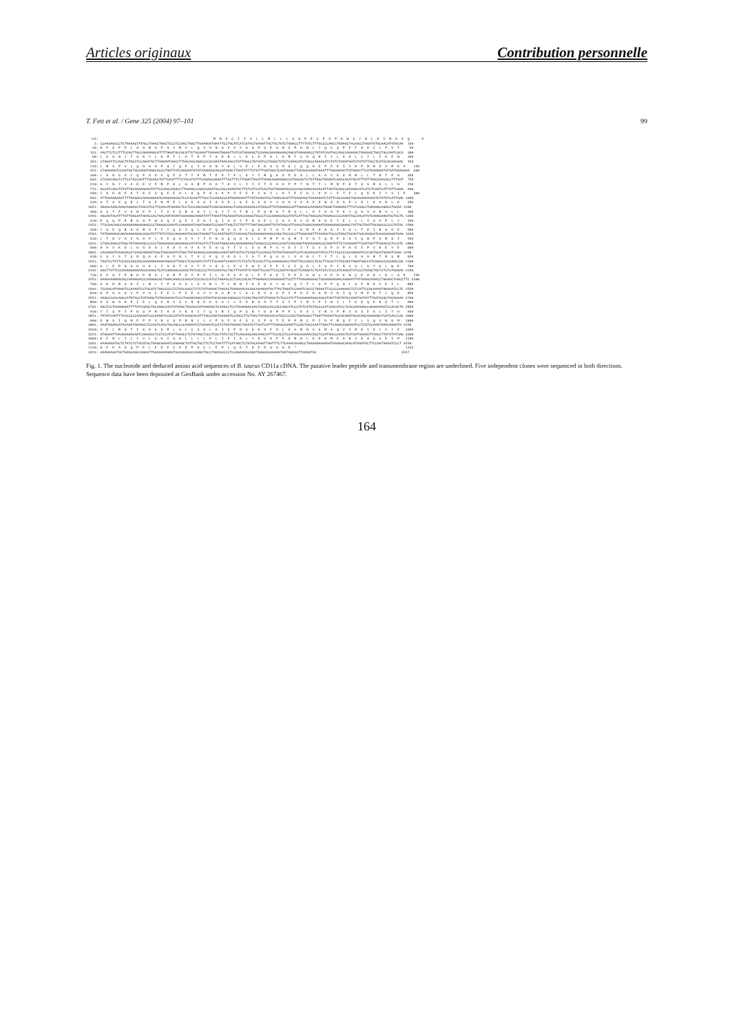Articles originaux Contribution personnelle
T. Fett et al. / Gene 325 (2004) 97–101 99
  -23:                                                         M  N  S  C  I  I  V  L  L  R  L  L  L  S  G  P  F  V  F  A  P  A  W  S  Y  N  L  D  V  R  H  V  Q      9
    1: CCAAGAGCCCTCTGAGACTATACCTGGGCTGGCTCCCTCCAGCTGGCTTGAAGGATGAATTCCTGCATCATCGTGCTGAGGTTGCTGCTGTCTGGACCTTTTGTCTTTGCCCCAGCCTGGAGCTACAACCTGGATGTGCGACATGTGCAA  150
   10: N  F  S  F  P  L  A  G  R  H  F  G  Y  R  V  L  Q  V  G  N  G  V  V  V  G  A  P  S  E  G  N  S  M  G  N  L  Y  Q  C  Q  P  E  T  G  D  C  L  P  V  T     59
  151: AACTTCTCCTTTCCACTTGCCGGGAGGCATTTTGGGTACCGCGTTCTGCAAGTTGGAAATGGGGTTGTCGTGGGAGCTCCAAGCGAAGGGAACAGCATGGGAAACCTGTATCAATGCCAGCCAGAAACTGGAGACTGCCTGCCAGTCACA  300
   60: L  S  S  N  Y  T  S  K  Y  L  G  M  T  L  A  T  D  P  T  S  D  N  L  L  A  C  D  P  G  L  S  R  T  C  D  Q  N  I  Y  L  S  G  L  C  Y  L  I  H  E  N    109
  301: CTGAGTTCCAACTATACCTCCAAGTACTTGGGAATGACCTTGGCAACAGACCCCACAAGTGACAACCTGTTGGCCTGTGATCCTGGGCTGTCTCGAACATGTGACCAGAACATCTATCTAAGTGGTCTGTGTTACCTCATCCACGAGAAC  450
  110: L  R  G  P  V  L  Q  G  G  H  P  G  Y  Q  E  C  I  K  G  N  V  D  L  V  F  L  F  D  G  S  M  S  L  Q  Q  D  E  F  E  K  I  V  D  F  M  R  D  V  M  K  K    159
  451: CTGAGGGGTCCGGTGCTGCAAGGTGGGCACCCTGGTTATCAGGAATGTATAAAGGGCAACGTAGACTTGGTATTTCTGTTTGATGGCTCAATGAGCTTGCAGCAGGATGAATTTGAGAAAATTGTGGACTTCATGAGGGATGTGATGAAGAAA  600
  160: L  S  N  S  S  Y  Q  F  A  A  V  Q  F  S  T  Y  F  R  T  E  F  T  F  L  D  Y  I  R  Q  K  D  P  D  A  L  L  A  G  V  K  H  M  R  L  L  T  N  T  F  G    209
  601: CTCAGCAACTCTTCCTACCAGTTTGCGGCTGTTCAGTTTTCTACATATTTCAGAACAGAATTTACTTTCTTGGATTACATTAGACAGAAGGACCCTGACGCTCTGTTGGCTGGAGTCAAACACATGCGTTTGTTGACCAACACCTTTGGT  750
  210: A  I  N  Y  V  A  K  E  V  F  R  P  D  L  G  A  R  P  D  A  T  K  V  L  I  I  I  T  D  G  K  P  P  T  N  T  T  L  M  R  P  K  T  S  S  R  S  L  L  G    259
  751: GCCATCAACTATGTTGCGAAAGAAGTGTTCCGGCCAGACCTTGGAGCCCGGCCAGATGCCACCAAAGTGCTTATCATCATCACTGATGGGAAGCCCCCGACGAACACAACATTGATGCGGCCAAAGACATCATCTCGGTCATTATTGGGG  900
  260: I  G  K  N  F  K  T  K  E  S  Q  E  E  A  L  H  Q  F  A  S  K  P  V  E  E  F  V  K  I  L  D  T  F  E  K  L  K  D  L  F  T  E  L  Q  K  K  I  Y  V  I  E    309
  901: ATTGGAAAAAATTTTAAGACCAAAGAAAGTCAGGAGGCGCTCCATCAGTTTGCCTCCAAACCCGTGGAGGAGTTTGTAAAGATCCTGGACACGTTTGAGAAGCTGAAAGATCTATTCACCGAGCTGCAAAAAAAGATCTATGTCATTGAG 1050
  310: G  T  S  K  Q  D  L  T  S  F  N  M  E  L  S  S  S  G  I  S  A  D  L  S  E  G  H  G  V  V  G  A  V  G  A  K  D  W  A  G  G  F  L  D  L  K  A  D  L  K    359
 1051: GGCACAAGCAAACAGGACCTGACATCCTTCAACATGGAGCTCCTCCCAGCGGGATCAGCGCGGACCTCAGCGAGGGCCATGGCGTTGTGGGGGCCGTTGGAGCCAAGGACTGGGCTGGGGGCTTTCTCGACCTGAAGGCAGACCTGAAA 1200
  360: S  S  T  F  V  G  N  E  P  L  T  V  E  S  R  A  G  Y  L  G  Y  T  V  T  R  L  P  S  R  G  T  M  S  L  L  A  T  G  A  P  K  Y  Q  H  V  G  R  V  L  L    409
 1201: AGCAGTACATTTGTTGGCAATGAACCACTGACAGTAGAATCGAGGGCAGGATATTTGGGTTACACGGTGACCAGGCTGCCCTCCCGAGGCACCATGTCATTGCTGGCCACTGGAGCCCCCAAATACCAACATGTCGGGCGGGTGCTGCTG 1350
  410: F  Q  Q  P  K  R  G  G  P  W  S  Q  I  Q  E  I  D  G  I  Q  I  G  S  Y  F  G  G  E  L  C  G  V  D  V  D  R  D  G  E  T  E  L  L  L  I  A  A  P  L  Y    459
 1351: TTCCAACAGCCAAAGAGAGGAGGACCCTGGAGCCAGATCCAGGAAATAGATGGGATCCAGATTGGCTCTTATTTTGGTGGCGAGTTGTGTGGCGTTGACGTGGACAGAGATGGGGAGACGGAGCTGTTGCTGATTGCAGCCCCCCTGTAC 1500
  460: Y  G  E  Q  R  G  G  R  V  F  I  Y  Q  K  I  Q  L  E  F  Q  M  V  S  E  L  Q  G  E  T  G  Y  P  L  G  R  F  G  A  A  I  A  A  L  T  D  I  N  G  D  E    509
 1501: TATGGGGAGCAGAGAGGAGGCCGGGTGTTTATCTACCAGAAAATACAGCTGGAGTTCCAAATGGTCTCAGAGCTGCAGGGGGAGACCGGCTACCCCCTTGGGCGGTTTGGAGCTGCCATAGCTGCACTGACAGACATCAACGGGGATGAG 1650
  510: L  T  D  V  A  V  G  A  P  L  E  E  Q  G  A  V  Y  I  F  N  G  Q  Q  G  G  L  S  P  R  P  S  Q  R  I  E  G  T  Q  M  F  S  G  I  Q  W  F  G  R  S  I    559
 1651: CTGACAGACGTGGCTGTGGGAGCCCCCCTGGAGGAGCAGGGGGCCGTGTACATCTTCAATGGGCAACAAGGGGGGCTGAGCCCCCGGCCCAGTCAGCGGATAGAAGGGACCCAGATGTTCTCAGGAATTCAATGGTTTGGACGCTCCATC 1800
  560: H  G  V  K  D  L  G  G  D  G  L  A  D  V  A  V  G  A  E  G  Q  V  I  V  L  S  S  R  P  V  V  D  I  I  T  S  V  S  F  S  P  A  E  I  P  V  H  E  V  E    609
 1801: CACGGGGTGAAGGACCTCGGCGGGGATGGCTGGCAGATGTGGCTGTGGGGGCCGAGGGCCAGGTGATCGTGCTCAGCTCCCGGCCTGTGGTGGACATCATCACAAGCGTGTCCTTCTCCCCCGCGGAGATCCCAGTGCATGAAGTCGAG 1950
  610: C  S  Y  S  T  S  N  Q  K  K  E  G  V  N  L  T  V  C  F  Q  V  K  S  L  I  S  T  F  Q  G  H  L  V  A  N  L  T  Y  T  L  Q  L  D  G  H  R  T  R  S  R    659
 1951: TGCTCCTATTCCACCAGCAACCAGAAGAAAGAAGGCGTTAACCTCACAGTCTGTTTCCAGGTCAAGTCTCTCATCTCCACCTTCCAAGGGCACCTGGTTGCCAACCTCACTTACACTCTGCAGCTGGATGGCCATCGGACCCGAAGCCGG 2100
  660: G  L  F  P  G  G  K  H  K  L  I  G  N  T  A  V  T  P  V  K  S  C  F  V  F  W  F  H  F  P  I  C  I  Q  D  L  I  S  P  I  N  V  S  L  S  Y  S  L  W  E    709
 2101: GGCTTGTTCCCAGGAGGGAAACACAAACTCATCGGGAACACAGCTGTCACCCCTGTCAAGTCCTGCTTTGTGTTCTGGTTCCACTTCCCGATATGCATTCAAGATCTCATCTCTCCCATCAACGTCTCCCTAAGCTACTCTCTCTGGGAG 2250
  710: E  E  G  T  P  R  D  P  R  A  L  D  R  P  D  I  P  P  I  L  K  P  S  P  H  L  E  T  K  E  I  P  F  E  K  N  C  G  E  D  K  N  C  E  A  D  L  K  L  A  F    759
 2251: GAAGAAGGGACACCGAGGGACCCAAGGGCGCTGGACAGACCCGACATCCCGCCCATCCTGAAACCCTCACCACACTTGGAGACCAAGGAGATTCCTTTTGAGAAGAACTGCGGAGAGGACAAGAATTGTGAAGCAGACCTGAAGCTGGCCTTC 2400
  760: S  D  M  R  S  K  I  L  R  L  T  P  S  A  S  L  S  V  R  L  T  L  R  N  T  A  E  D  A  Y  W  V  Q  V  T  L  S  F  P  Q  G  L  S  F  R  K  V  E  I  L    809
 2401: TCCGACATGAGATCCAAAATCCTGCGTCTGACCCCCTCTGCCAGCCTCTCTGTGAGGCTGACACTGAGGAACACAGCAGAGGATGCTTACTGGGTCCAGGTCACCCTGAGCTTCCCCCAGGGACTCTCATTCCGCAAAGTGGAGATCCTC 2550
  810: K  P  H  S  H  V  P  V  G  C  E  E  L  P  E  E  A  V  V  H  S  R  A  L  S  C  N  V  S  S  P  I  F  G  E  D  S  M  V  D  I  Q  V  M  F  N  T  L  Q  K    859
 2551: AAGCCCCACAGCCATGTACCTGTGGGCTGTGAGGAGCTCCCTGAGGAGGCCGTAGTGCACAGCAGGGCCCTCAGCTGCAATGTGAGCTCTCCCATCTTCGGAGAAGACAGCATGGTTGATATCCAGGTGATGTTTAATACGCTGCAGAAA 2700
  860: G  S  W  G  D  F  I  E  L  Q  A  N  V  S  C  N  N  E  D  S  S  L  L  E  D  N  S  A  T  T  S  I  P  V  M  Y  P  I  N  V  L  T  K  D  Q  E  N  S  T  L    909
 2701: GGCTCCTGGGGGGATTTTATCGAGCTGCAGGCCAATGTGAGCTGCAACAATGAGGACTCAAGCCTCCTGGAGGACAACTCGGCCACCACCAGCATCCCTGTCATGTACCCCATCAACGTCCTCACCAAGGACCAGGAAAACTCCACGCTG 2850
  910: Y  I  S  F  T  P  K  S  P  R  I  H  H  V  K  H  I  Y  Q  V  R  I  Q  P  S  N  Y  D  N  M  P  P  L  E  A  L  V  R  V  P  R  V  H  S  E  G  L  I  T  H    959
 2851: TATATCAGTTTCACCCCCAAGAGTCCCAGGATCCACCATGTCAAGCACATTTACCAGGTGAGGATCCAGCCTTCTAACTATGACAACATGCCCCCACTGGAGGCCTTGGTTAGGGTACCACGGGTGCACAGCGAGGGGCTCATCACCCAC 3000
  960: K  W  S  I  Q  M  E  P  P  V  N  C  S  P  R  N  L  L  C  P  S  E  A  E  S  C  S  F  G  T  E  F  F  R  C  P  I  D  F  R  Q  E  I  L  V  Q  V  N  G  M   1009
 3001: AAGTGGAGCATACAGATGGAGCCTCCAGTCAACTGCAGCCCCAGAAATCTGAGAGTCCATCTGATGAGGCTGAGTCTTGCTCGTTTGGAACCGAGTTCCGCTGCCCAATTGACTTCAGACAGGAGATCCTCGTCCAAGTGAACGGGATG 3150
 1010: V  E  L  R  G  T  I  K  A  S  S  M  L  S  L  C  S  S  L  A  I  S  F  N  S  S  K  H  F  H  L  H  G  R  N  A  S  M  A  Q  V  V  M  K  V  D  L  V  Y  E   1059
 3151: GTGGAGTTGAGGGGGACGATCAAGGCCTCCTCCATGTTGAGCCTCTGTAGCTCCCTCGCTATCTCCTTCAACAGCAGCAAGCATTTCCACCTCCATGGCAGGAACGCCTCCATGGCCCAGGTCGTCATGAAGGTTGACCTTGTATATGAG 3300
 1060: K  E  M  L  Y  L  Y  V  L  S  G  I  G  G  L  L  L  L  F  L  I  F  I  A  L  Y  K  V  G  F  F  K  R  N  L  K  E  K  M  E  A  N  V  D  A  S  S  E  I  P   1109
 3301: AAAGAGATGCTCTATCTCTACGTGCTGAGCGGAATCGGGGGCTGTTGCTGCTTCTCCTGATTTTCATAGCTCTGTACAAGGTTGGTTTCTTCAAACGGAACCTGAAGGAGAAGATGGAGGCGAACGTAGATGCTTCCAGTGAAATCCCT 3450
 1110: G  E  D  A  G  Q  P  E  L  E  K  E  C  K  D  P  G  C  L  E  P  L  Q  K  T  D  E  D  G  S  G  D  *                                                      1142
 3451: GGAGAAGATGCTGGGCAGCCGGAGTTGGAGAAAGAGTGCAAGGACCCAGGCTGCCTGGAGCCCCTCCAGAAGACGGATGAGGACGGAAGTGGTGGAGATTGAGGTGC                                          3557
Fig. 1. The nucleotide and deduced amino acid sequences of B. taurus CD11a cDNA. The putative leader peptide and transmembrane region are underlined. Five independent clones were sequenced in both directions. Sequence data have been deposited at GenBank under accession No. AY 267467.
164